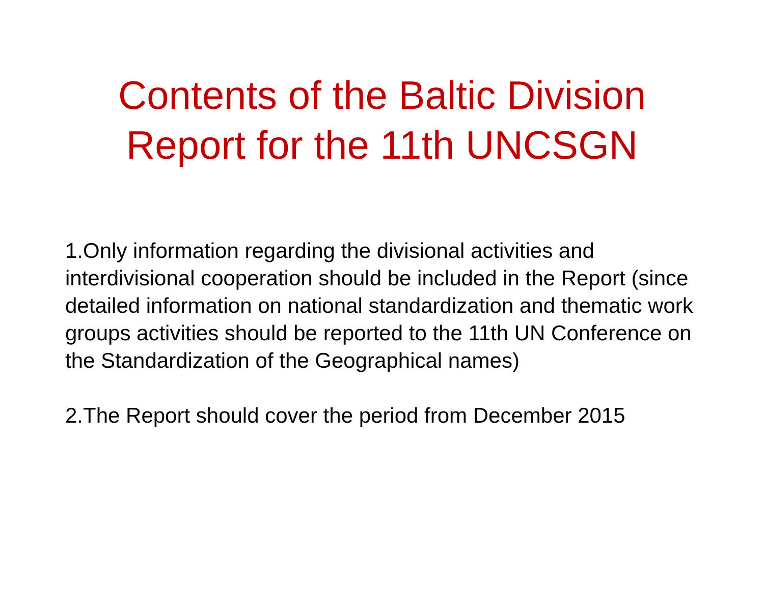Contents of the Baltic Division
Report for the 11th UNCSGN
1.Only information regarding the divisional activities and interdivisional cooperation should be included in the Report (since detailed information on national standardization and thematic work groups activities should be reported to the 11th UN Conference on the Standardization of the Geographical names)
2.The Report should cover the period from December 2015